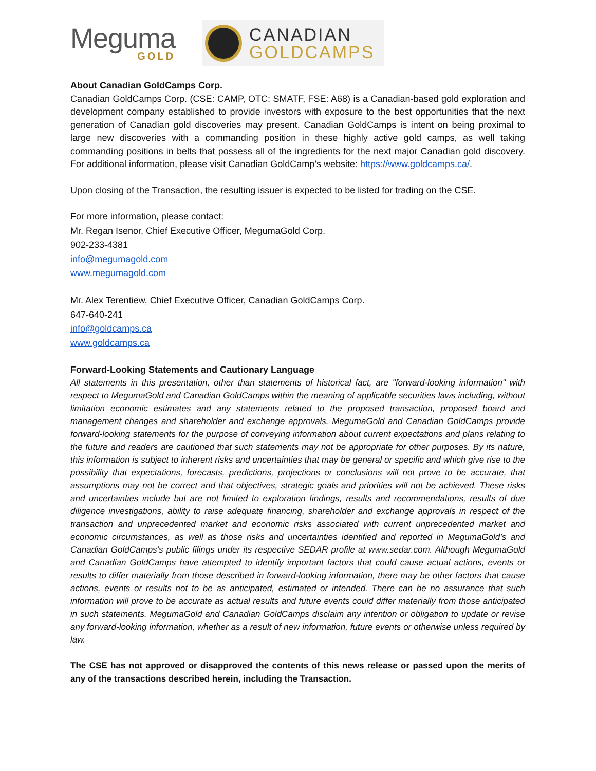Meguma
GOLD
CANADIAN
GOLDCAMPS
About Canadian GoldCamps Corp.
Canadian GoldCamps Corp. (CSE: CAMP, OTC: SMATF, FSE: A68) is a Canadian-based gold exploration and development company established to provide investors with exposure to the best opportunities that the next generation of Canadian gold discoveries may present. Canadian GoldCamps is intent on being proximal to large new discoveries with a commanding position in these highly active gold camps, as well taking commanding positions in belts that possess all of the ingredients for the next major Canadian gold discovery. For additional information, please visit Canadian GoldCamp’s website: https://www.goldcamps.ca/.
Upon closing of the Transaction, the resulting issuer is expected to be listed for trading on the CSE.
For more information, please contact:
Mr. Regan Isenor, Chief Executive Officer, MegumaGold Corp.
902-233-4381
info@megumagold.com
www.megumagold.com
Mr. Alex Terentiew, Chief Executive Officer, Canadian GoldCamps Corp.
647-640-241
info@goldcamps.ca
www.goldcamps.ca
Forward-Looking Statements and Cautionary Language
All statements in this presentation, other than statements of historical fact, are "forward-looking information" with respect to MegumaGold and Canadian GoldCamps within the meaning of applicable securities laws including, without limitation economic estimates and any statements related to the proposed transaction, proposed board and management changes and shareholder and exchange approvals. MegumaGold and Canadian GoldCamps provide forward-looking statements for the purpose of conveying information about current expectations and plans relating to the future and readers are cautioned that such statements may not be appropriate for other purposes. By its nature, this information is subject to inherent risks and uncertainties that may be general or specific and which give rise to the possibility that expectations, forecasts, predictions, projections or conclusions will not prove to be accurate, that assumptions may not be correct and that objectives, strategic goals and priorities will not be achieved. These risks and uncertainties include but are not limited to exploration findings, results and recommendations, results of due diligence investigations, ability to raise adequate financing, shareholder and exchange approvals in respect of the transaction and unprecedented market and economic risks associated with current unprecedented market and economic circumstances, as well as those risks and uncertainties identified and reported in MegumaGold’s and Canadian GoldCamps’s public filings under its respective SEDAR profile at www.sedar.com. Although MegumaGold and Canadian GoldCamps have attempted to identify important factors that could cause actual actions, events or results to differ materially from those described in forward-looking information, there may be other factors that cause actions, events or results not to be as anticipated, estimated or intended. There can be no assurance that such information will prove to be accurate as actual results and future events could differ materially from those anticipated in such statements. MegumaGold and Canadian GoldCamps disclaim any intention or obligation to update or revise any forward-looking information, whether as a result of new information, future events or otherwise unless required by law.
The CSE has not approved or disapproved the contents of this news release or passed upon the merits of any of the transactions described herein, including the Transaction.